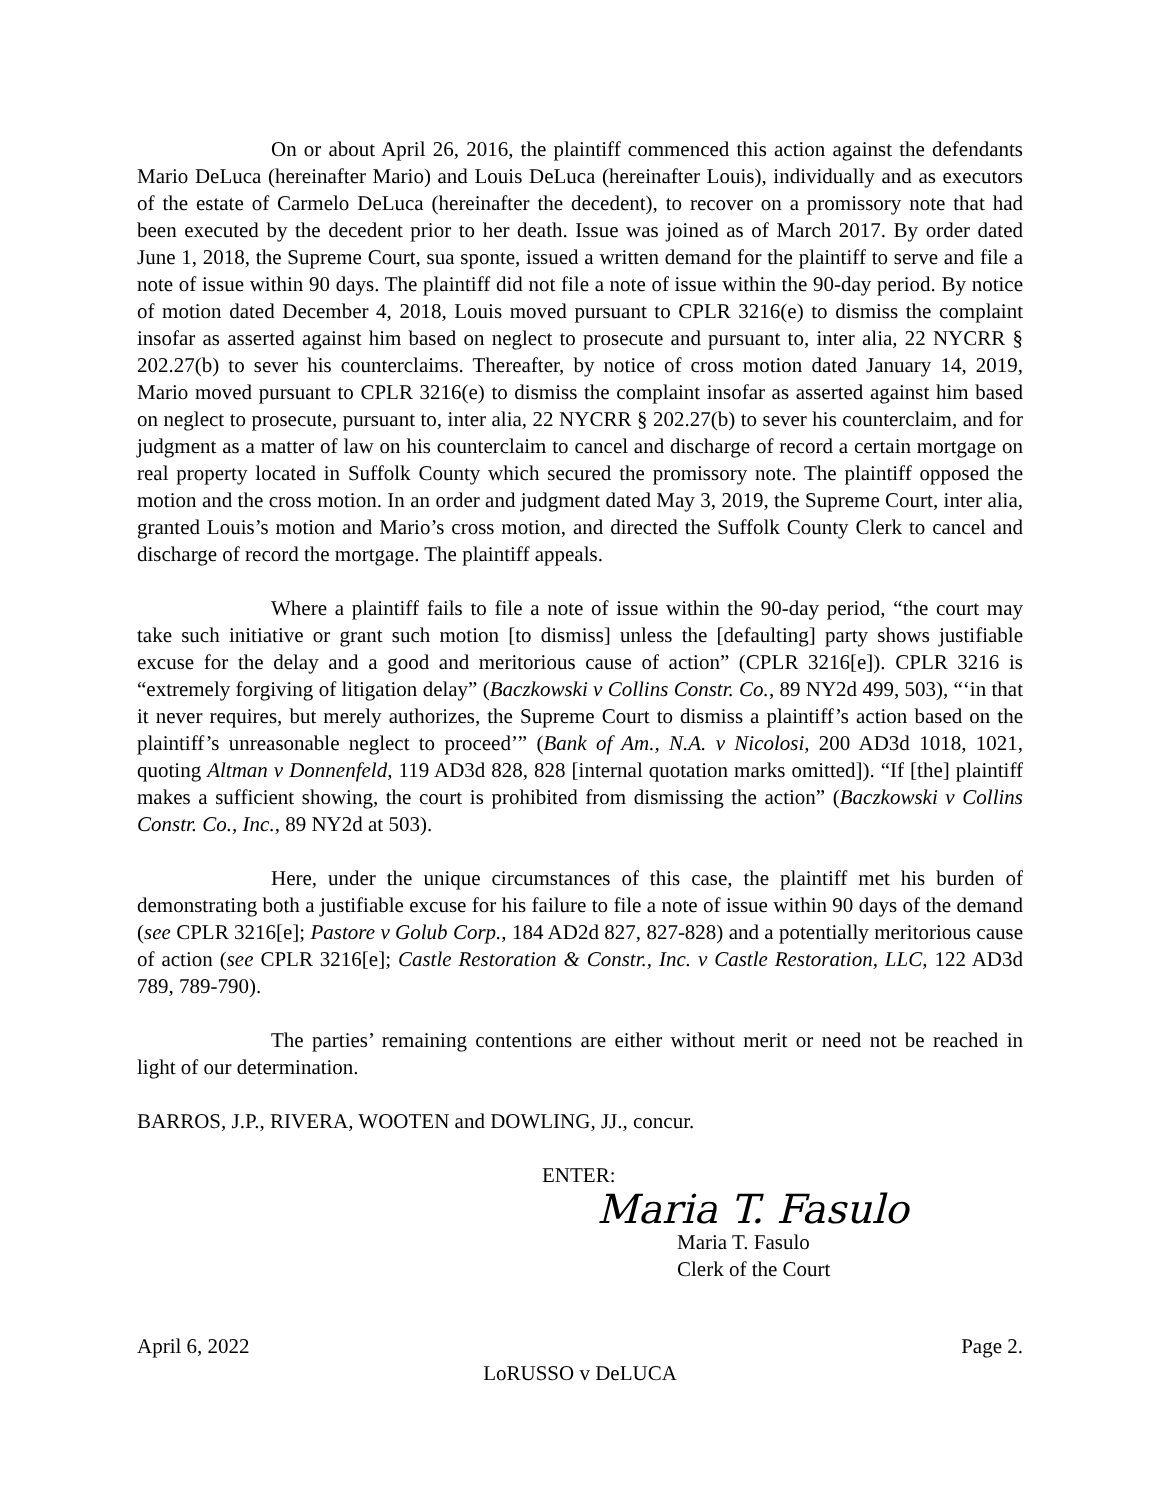On or about April 26, 2016, the plaintiff commenced this action against the defendants Mario DeLuca (hereinafter Mario) and Louis DeLuca (hereinafter Louis), individually and as executors of the estate of Carmelo DeLuca (hereinafter the decedent), to recover on a promissory note that had been executed by the decedent prior to her death. Issue was joined as of March 2017. By order dated June 1, 2018, the Supreme Court, sua sponte, issued a written demand for the plaintiff to serve and file a note of issue within 90 days. The plaintiff did not file a note of issue within the 90-day period. By notice of motion dated December 4, 2018, Louis moved pursuant to CPLR 3216(e) to dismiss the complaint insofar as asserted against him based on neglect to prosecute and pursuant to, inter alia, 22 NYCRR § 202.27(b) to sever his counterclaims. Thereafter, by notice of cross motion dated January 14, 2019, Mario moved pursuant to CPLR 3216(e) to dismiss the complaint insofar as asserted against him based on neglect to prosecute, pursuant to, inter alia, 22 NYCRR § 202.27(b) to sever his counterclaim, and for judgment as a matter of law on his counterclaim to cancel and discharge of record a certain mortgage on real property located in Suffolk County which secured the promissory note. The plaintiff opposed the motion and the cross motion. In an order and judgment dated May 3, 2019, the Supreme Court, inter alia, granted Louis’s motion and Mario’s cross motion, and directed the Suffolk County Clerk to cancel and discharge of record the mortgage. The plaintiff appeals.
Where a plaintiff fails to file a note of issue within the 90-day period, “the court may take such initiative or grant such motion [to dismiss] unless the [defaulting] party shows justifiable excuse for the delay and a good and meritorious cause of action” (CPLR 3216[e]). CPLR 3216 is “extremely forgiving of litigation delay” (Baczkowski v Collins Constr. Co., 89 NY2d 499, 503), “‘in that it never requires, but merely authorizes, the Supreme Court to dismiss a plaintiff’s action based on the plaintiff’s unreasonable neglect to proceed’” (Bank of Am., N.A. v Nicolosi, 200 AD3d 1018, 1021, quoting Altman v Donnenfeld, 119 AD3d 828, 828 [internal quotation marks omitted]). “If [the] plaintiff makes a sufficient showing, the court is prohibited from dismissing the action” (Baczkowski v Collins Constr. Co., Inc., 89 NY2d at 503).
Here, under the unique circumstances of this case, the plaintiff met his burden of demonstrating both a justifiable excuse for his failure to file a note of issue within 90 days of the demand (see CPLR 3216[e]; Pastore v Golub Corp., 184 AD2d 827, 827-828) and a potentially meritorious cause of action (see CPLR 3216[e]; Castle Restoration & Constr., Inc. v Castle Restoration, LLC, 122 AD3d 789, 789-790).
The parties’ remaining contentions are either without merit or need not be reached in light of our determination.
BARROS, J.P., RIVERA, WOOTEN and DOWLING, JJ., concur.
ENTER:
Maria T. Fasulo
Maria T. Fasulo
Clerk of the Court
April 6, 2022 Page 2.
LoRUSSO v DeLUCA